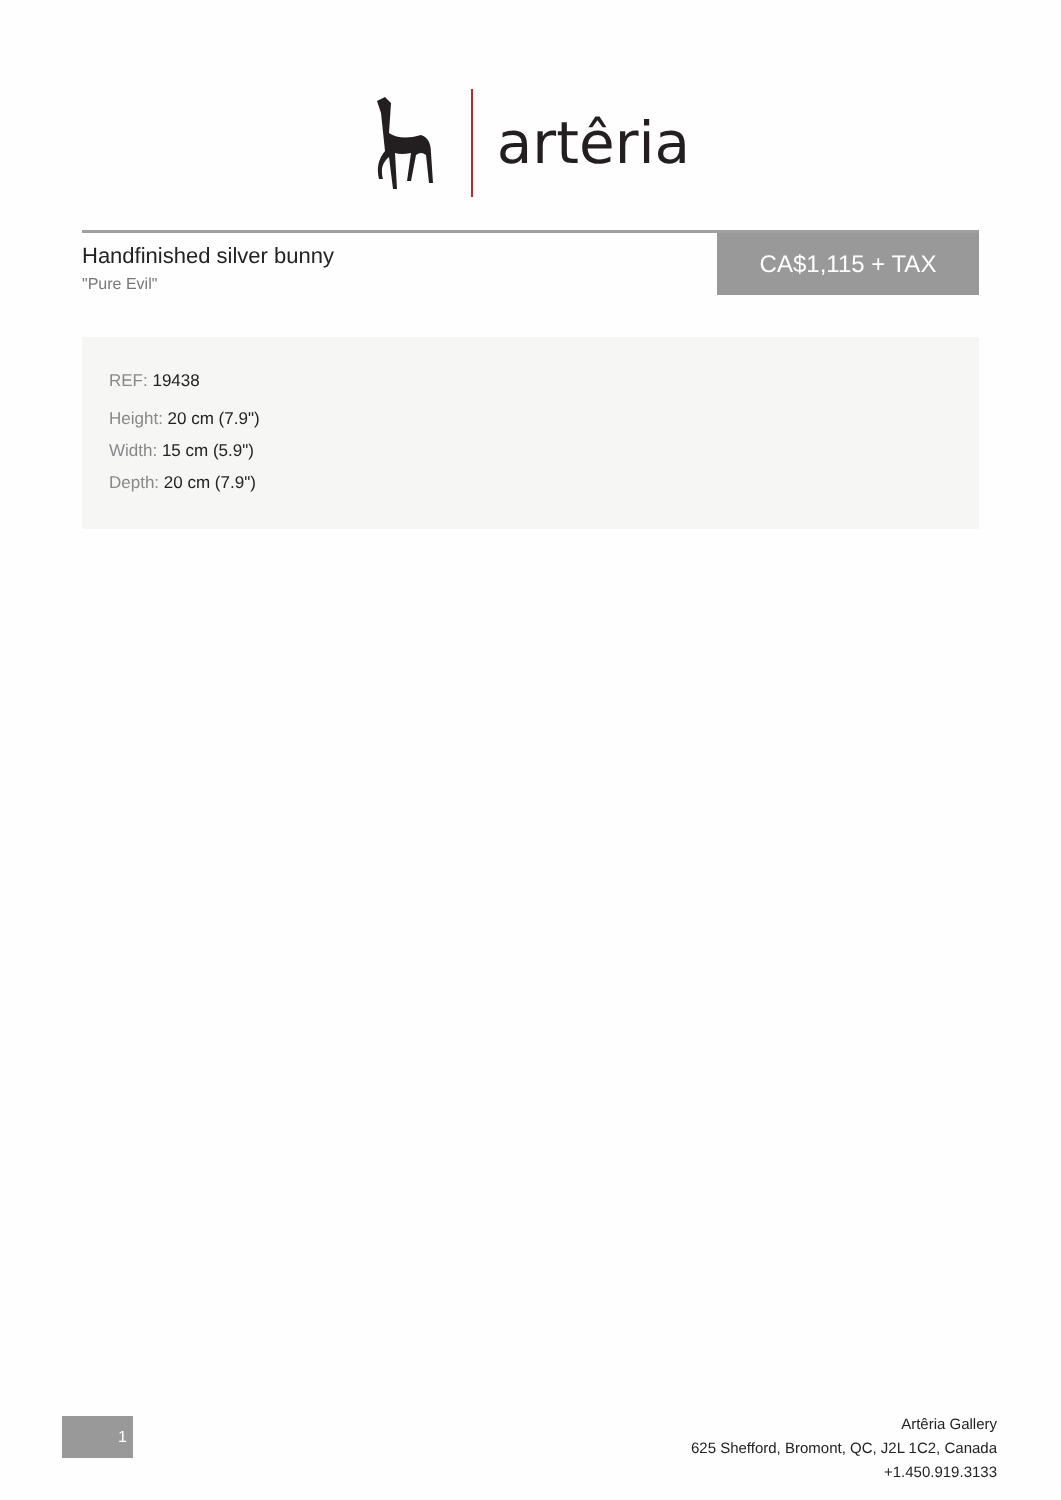artêria
Handfinished silver bunny
"Pure Evil"
CA$1,115 + TAX
REF: 19438
Height: 20 cm (7.9")
Width: 15 cm (5.9")
Depth: 20 cm (7.9")
1
Artêria Gallery
625 Shefford, Bromont, QC, J2L 1C2, Canada
+1.450.919.3133